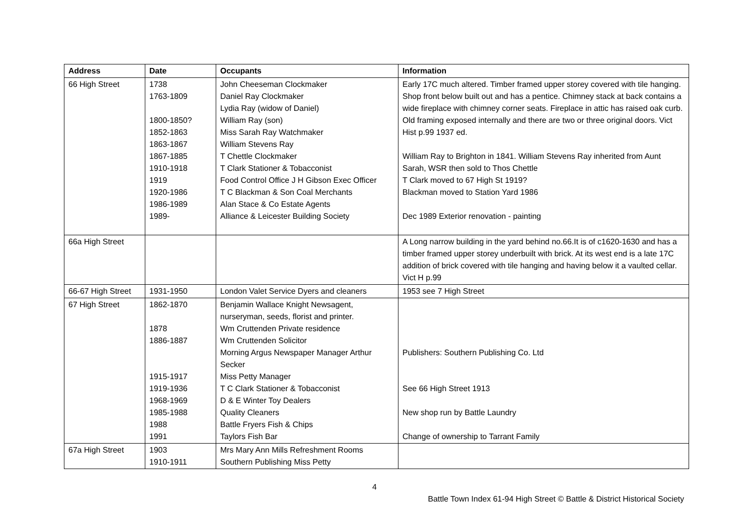| Address | Date | Occupants | Information |
| --- | --- | --- | --- |
| 66 High Street | 1738 1763-1809 1800-1850? 1852-1863 1863-1867 1867-1885 1910-1918 1919 1920-1986 1986-1989 1989- | John Cheeseman Clockmaker Daniel Ray Clockmaker Lydia Ray (widow of Daniel) William Ray (son) Miss Sarah Ray Watchmaker William Stevens Ray T Chettle Clockmaker T Clark Stationer & Tobacconist Food Control Office J H Gibson Exec Officer T C Blackman & Son Coal Merchants Alan Stace & Co Estate Agents Alliance & Leicester Building Society | Early 17C much altered. Timber framed upper storey covered with tile hanging. Shop front below built out and has a pentice. Chimney stack at back contains a wide fireplace with chimney corner seats. Fireplace in attic has raised oak curb. Old framing exposed internally and there are two or three original doors. Vict Hist p.99 1937 ed. William Ray to Brighton in 1841. William Stevens Ray inherited from Aunt Sarah, WSR then sold to Thos Chettle T Clark moved to 67 High St 1919? Blackman moved to Station Yard 1986 Dec 1989 Exterior renovation - painting |
| 66a High Street | | | A Long narrow building in the yard behind no.66.It is of c1620-1630 and has a timber framed upper storey underbuilt with brick. At its west end is a late 17C addition of brick covered with tile hanging and having below it a vaulted cellar. Vict H p.99 |
| 66-67 High Street | 1931-1950 | London Valet Service Dyers and cleaners | 1953 see 7 High Street |
| 67 High Street | 1862-1870 1878 1886-1887 1915-1917 1919-1936 1968-1969 1985-1988 1988 1991 | Benjamin Wallace Knight Newsagent, nurseryman, seeds, florist and printer. Wm Cruttenden Private residence Wm Cruttenden Solicitor Morning Argus Newspaper Manager Arthur Secker Miss Petty Manager T C Clark Stationer & Tobacconist D & E Winter Toy Dealers Quality Cleaners Battle Fryers Fish & Chips Taylors Fish Bar | Publishers: Southern Publishing Co. Ltd See 66 High Street 1913 New shop run by Battle Laundry Change of ownership to Tarrant Family |
| 67a High Street | 1903 1910-1911 | Mrs Mary Ann Mills Refreshment Rooms Southern Publishing Miss Petty | |
4
Battle Town Index 61-94 High Street © Battle & District Historical Society